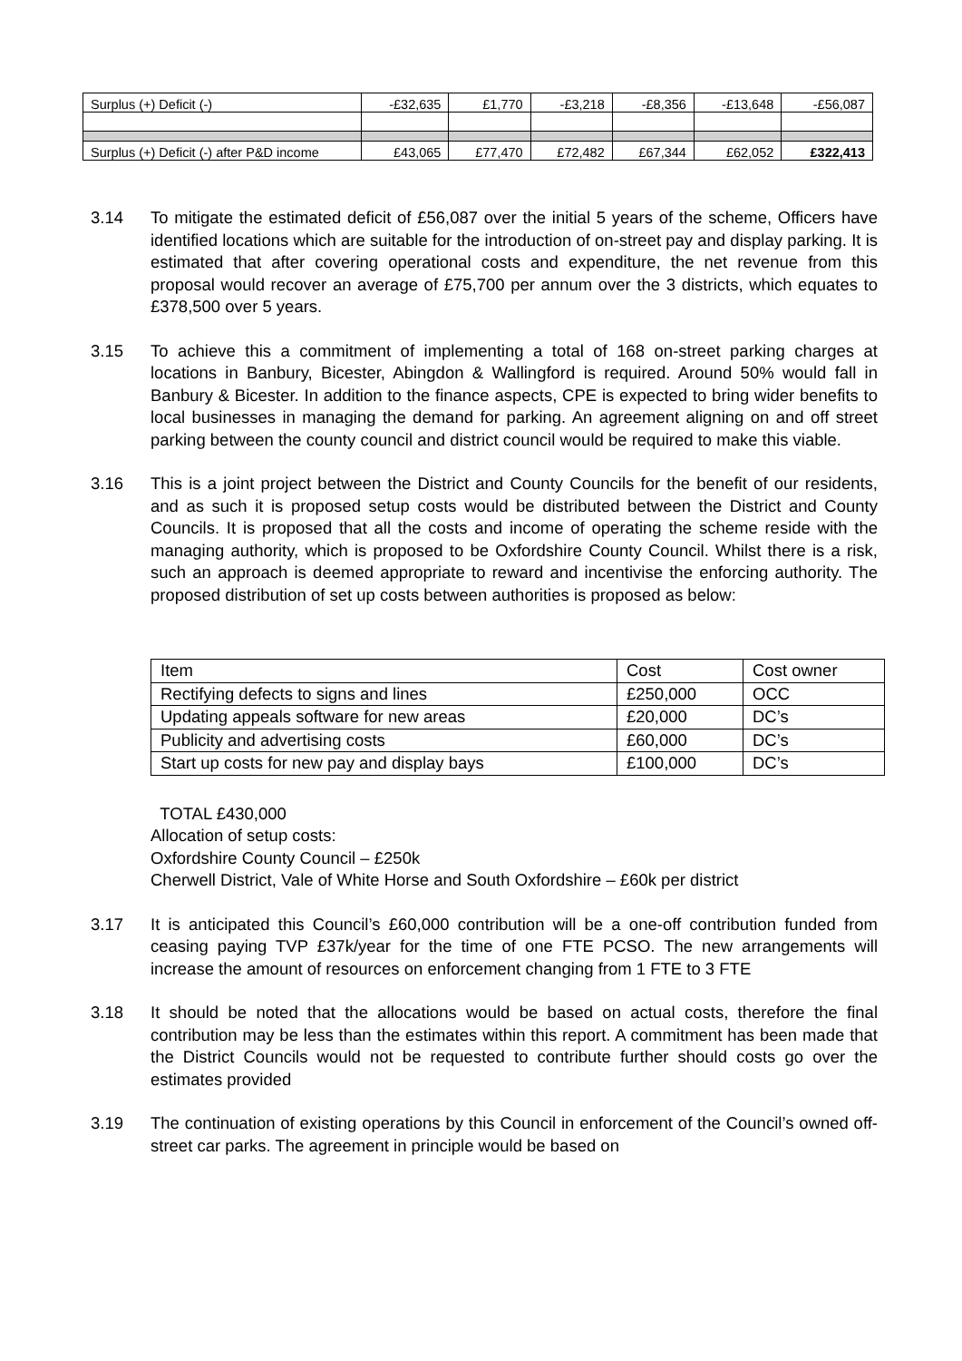| Surplus (+) Deficit (-) | -£32,635 | £1,770 | -£3,218 | -£8,356 | -£13,648 | -£56,087 |
| Surplus (+) Deficit (-) after P&D income | £43,065 | £77,470 | £72,482 | £67,344 | £62,052 | £322,413 |
3.14 To mitigate the estimated deficit of £56,087 over the initial 5 years of the scheme, Officers have identified locations which are suitable for the introduction of on-street pay and display parking. It is estimated that after covering operational costs and expenditure, the net revenue from this proposal would recover an average of £75,700 per annum over the 3 districts, which equates to £378,500 over 5 years.
3.15 To achieve this a commitment of implementing a total of 168 on-street parking charges at locations in Banbury, Bicester, Abingdon & Wallingford is required. Around 50% would fall in Banbury & Bicester. In addition to the finance aspects, CPE is expected to bring wider benefits to local businesses in managing the demand for parking. An agreement aligning on and off street parking between the county council and district council would be required to make this viable.
3.16 This is a joint project between the District and County Councils for the benefit of our residents, and as such it is proposed setup costs would be distributed between the District and County Councils. It is proposed that all the costs and income of operating the scheme reside with the managing authority, which is proposed to be Oxfordshire County Council. Whilst there is a risk, such an approach is deemed appropriate to reward and incentivise the enforcing authority. The proposed distribution of set up costs between authorities is proposed as below:
| Item | Cost | Cost owner |
| --- | --- | --- |
| Rectifying defects to signs and lines | £250,000 | OCC |
| Updating appeals software for new areas | £20,000 | DC’s |
| Publicity and advertising costs | £60,000 | DC’s |
| Start up costs for new pay and display bays | £100,000 | DC’s |
TOTAL £430,000
Allocation of setup costs:
Oxfordshire County Council – £250k
Cherwell District, Vale of White Horse and South Oxfordshire – £60k per district
3.17 It is anticipated this Council’s £60,000 contribution will be a one-off contribution funded from ceasing paying TVP £37k/year for the time of one FTE PCSO. The new arrangements will increase the amount of resources on enforcement changing from 1 FTE to 3 FTE
3.18 It should be noted that the allocations would be based on actual costs, therefore the final contribution may be less than the estimates within this report. A commitment has been made that the District Councils would not be requested to contribute further should costs go over the estimates provided
3.19 The continuation of existing operations by this Council in enforcement of the Council’s owned off-street car parks. The agreement in principle would be based on